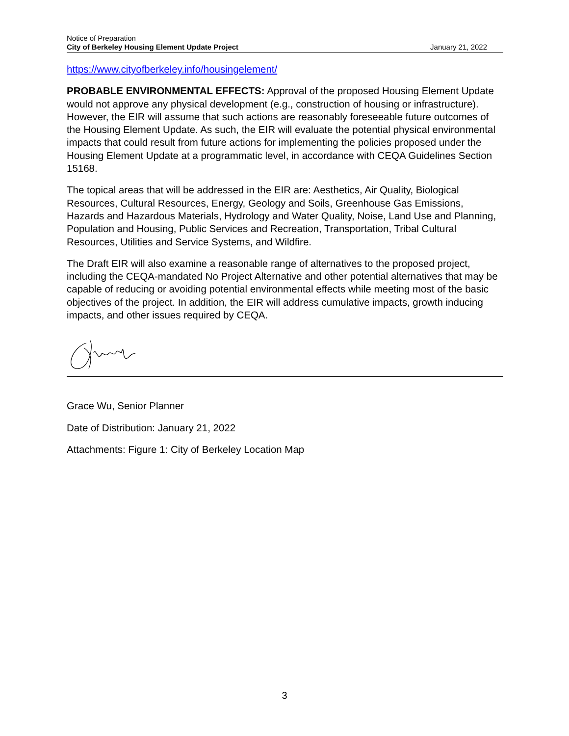Notice of Preparation
City of Berkeley Housing Element Update Project
January 21, 2022
https://www.cityofberkeley.info/housingelement/
PROBABLE ENVIRONMENTAL EFFECTS: Approval of the proposed Housing Element Update would not approve any physical development (e.g., construction of housing or infrastructure). However, the EIR will assume that such actions are reasonably foreseeable future outcomes of the Housing Element Update. As such, the EIR will evaluate the potential physical environmental impacts that could result from future actions for implementing the policies proposed under the Housing Element Update at a programmatic level, in accordance with CEQA Guidelines Section 15168.
The topical areas that will be addressed in the EIR are: Aesthetics, Air Quality, Biological Resources, Cultural Resources, Energy, Geology and Soils, Greenhouse Gas Emissions, Hazards and Hazardous Materials, Hydrology and Water Quality, Noise, Land Use and Planning, Population and Housing, Public Services and Recreation, Transportation, Tribal Cultural Resources, Utilities and Service Systems, and Wildfire.
The Draft EIR will also examine a reasonable range of alternatives to the proposed project, including the CEQA-mandated No Project Alternative and other potential alternatives that may be capable of reducing or avoiding potential environmental effects while meeting most of the basic objectives of the project. In addition, the EIR will address cumulative impacts, growth inducing impacts, and other issues required by CEQA.
Grace Wu, Senior Planner
Date of Distribution: January 21, 2022
Attachments: Figure 1: City of Berkeley Location Map
3